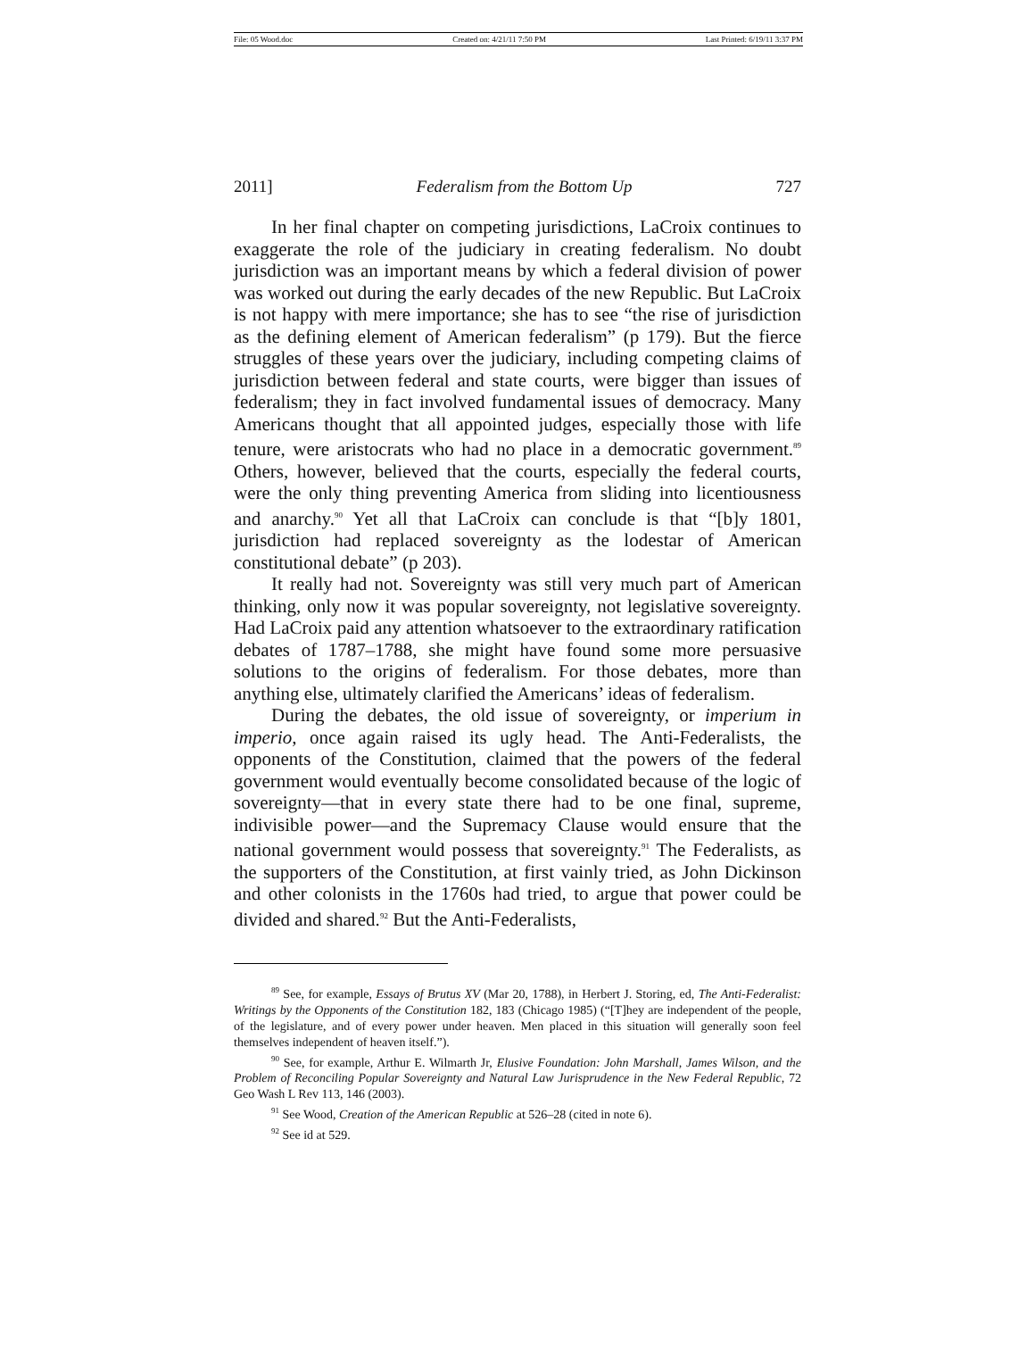File: 05 Wood.doc Created on: 4/21/11 7:50 PM Last Printed: 6/19/11 3:37 PM
2011] Federalism from the Bottom Up 727
In her final chapter on competing jurisdictions, LaCroix continues to exaggerate the role of the judiciary in creating federalism. No doubt jurisdiction was an important means by which a federal division of power was worked out during the early decades of the new Republic. But LaCroix is not happy with mere importance; she has to see “the rise of jurisdiction as the defining element of American federalism” (p 179). But the fierce struggles of these years over the judiciary, including competing claims of jurisdiction between federal and state courts, were bigger than issues of federalism; they in fact involved fundamental issues of democracy. Many Americans thought that all appointed judges, especially those with life tenure, were aristocrats who had no place in a democratic government.<sup>89</sup> Others, however, believed that the courts, especially the federal courts, were the only thing preventing America from sliding into licentiousness and anarchy.<sup>90</sup> Yet all that LaCroix can conclude is that “[b]y 1801, jurisdiction had replaced sovereignty as the lodestar of American constitutional debate” (p 203).
It really had not. Sovereignty was still very much part of American thinking, only now it was popular sovereignty, not legislative sovereignty. Had LaCroix paid any attention whatsoever to the extraordinary ratification debates of 1787–1788, she might have found some more persuasive solutions to the origins of federalism. For those debates, more than anything else, ultimately clarified the Americans’ ideas of federalism.
During the debates, the old issue of sovereignty, or imperium in imperio, once again raised its ugly head. The Anti-Federalists, the opponents of the Constitution, claimed that the powers of the federal government would eventually become consolidated because of the logic of sovereignty—that in every state there had to be one final, supreme, indivisible power—and the Supremacy Clause would ensure that the national government would possess that sovereignty.<sup>91</sup> The Federalists, as the supporters of the Constitution, at first vainly tried, as John Dickinson and other colonists in the 1760s had tried, to argue that power could be divided and shared.<sup>92</sup> But the Anti-Federalists,
<sup>89</sup> See, for example, Essays of Brutus XV (Mar 20, 1788), in Herbert J. Storing, ed, The Anti-Federalist: Writings by the Opponents of the Constitution 182, 183 (Chicago 1985) (“[T]hey are independent of the people, of the legislature, and of every power under heaven. Men placed in this situation will generally soon feel themselves independent of heaven itself.”).
<sup>90</sup> See, for example, Arthur E. Wilmarth Jr, Elusive Foundation: John Marshall, James Wilson, and the Problem of Reconciling Popular Sovereignty and Natural Law Jurisprudence in the New Federal Republic, 72 Geo Wash L Rev 113, 146 (2003).
<sup>91</sup> See Wood, Creation of the American Republic at 526–28 (cited in note 6).
<sup>92</sup> See id at 529.